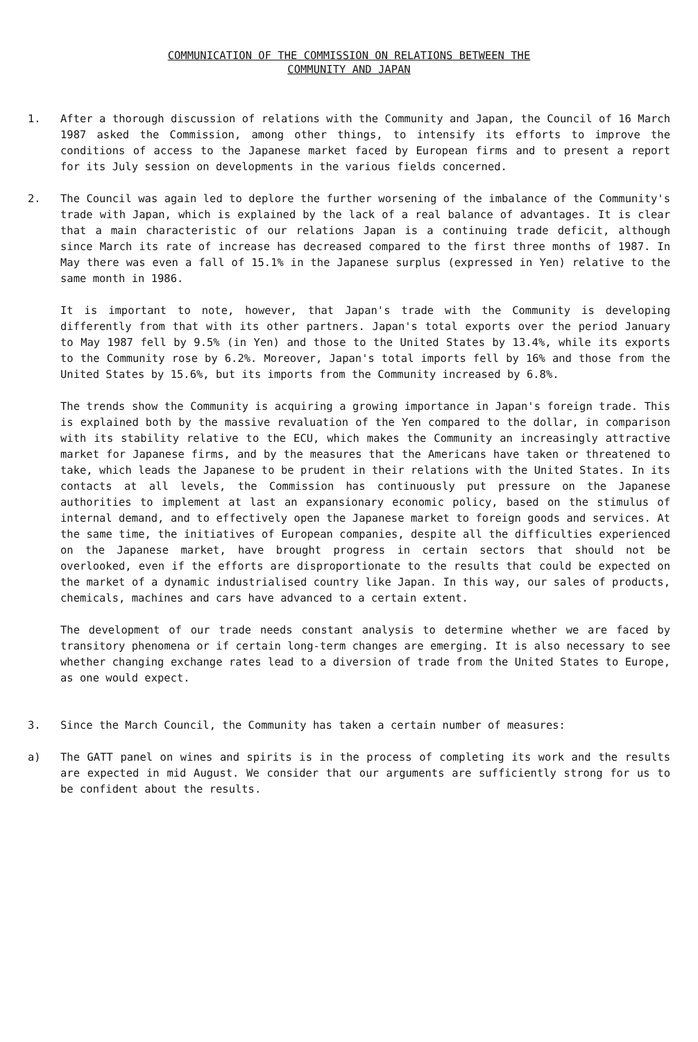COMMUNICATION OF THE COMMISSION ON RELATIONS BETWEEN THE
COMMUNITY AND JAPAN
1. After a thorough discussion of relations with the Community and Japan, the Council of 16 March 1987 asked the Commission, among other things, to intensify its efforts to improve the conditions of access to the Japanese market faced by European firms and to present a report for its July session on developments in the various fields concerned.
2. The Council was again led to deplore the further worsening of the imbalance of the Community's trade with Japan, which is explained by the lack of a real balance of advantages. It is clear that a main characteristic of our relations Japan is a continuing trade deficit, although since March its rate of increase has decreased compared to the first three months of 1987. In May there was even a fall of 15.1% in the Japanese surplus (expressed in Yen) relative to the same month in 1986.
It is important to note, however, that Japan's trade with the Community is developing differently from that with its other partners. Japan's total exports over the period January to May 1987 fell by 9.5% (in Yen) and those to the United States by 13.4%, while its exports to the Community rose by 6.2%. Moreover, Japan's total imports fell by 16% and those from the United States by 15.6%, but its imports from the Community increased by 6.8%.
The trends show the Community is acquiring a growing importance in Japan's foreign trade. This is explained both by the massive revaluation of the Yen compared to the dollar, in comparison with its stability relative to the ECU, which makes the Community an increasingly attractive market for Japanese firms, and by the measures that the Americans have taken or threatened to take, which leads the Japanese to be prudent in their relations with the United States. In its contacts at all levels, the Commission has continuously put pressure on the Japanese authorities to implement at last an expansionary economic policy, based on the stimulus of internal demand, and to effectively open the Japanese market to foreign goods and services. At the same time, the initiatives of European companies, despite all the difficulties experienced on the Japanese market, have brought progress in certain sectors that should not be overlooked, even if the efforts are disproportionate to the results that could be expected on the market of a dynamic industrialised country like Japan. In this way, our sales of products, chemicals, machines and cars have advanced to a certain extent.
The development of our trade needs constant analysis to determine whether we are faced by transitory phenomena or if certain long-term changes are emerging. It is also necessary to see whether changing exchange rates lead to a diversion of trade from the United States to Europe, as one would expect.
3. Since the March Council, the Community has taken a certain number of measures:
a) The GATT panel on wines and spirits is in the process of completing its work and the results are expected in mid August. We consider that our arguments are sufficiently strong for us to be confident about the results.